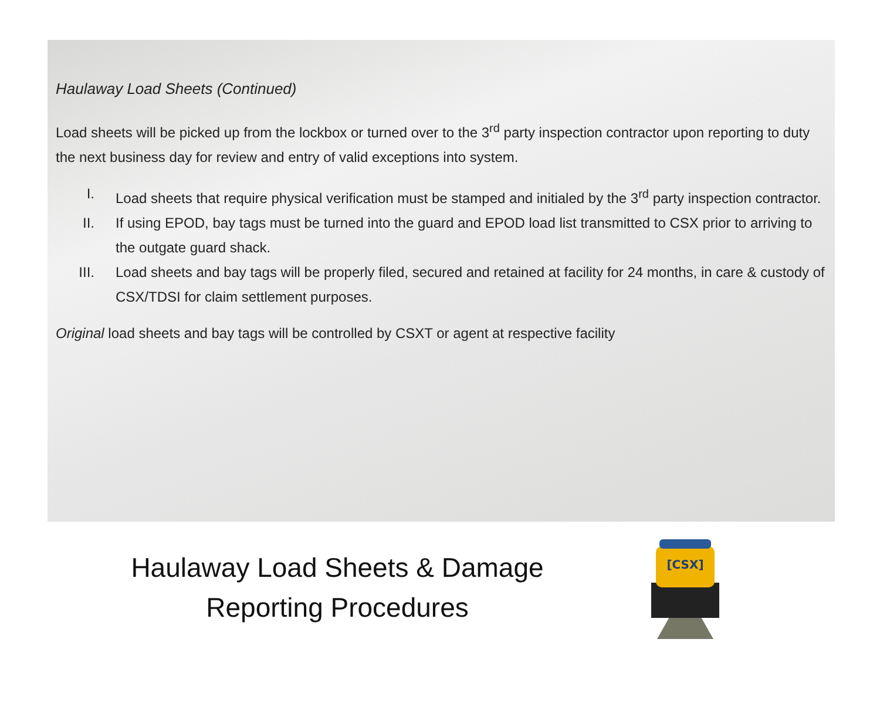Haulaway Load Sheets (Continued)
Load sheets will be picked up from the lockbox or turned over to the 3<sup>rd</sup> party inspection contractor upon reporting to duty the next business day for review and entry of valid exceptions into system.
I. Load sheets that require physical verification must be stamped and initialed by the 3<sup>rd</sup> party inspection contractor.
II. If using EPOD, bay tags must be turned into the guard and EPOD load list transmitted to CSX prior to arriving to the outgate guard shack.
III. Load sheets and bay tags will be properly filed, secured and retained at facility for 24 months, in care & custody of CSX/TDSI for claim settlement purposes.
Original load sheets and bay tags will be controlled by CSXT or agent at respective facility
Haulaway Load Sheets & Damage
Reporting Procedures
[CSX]